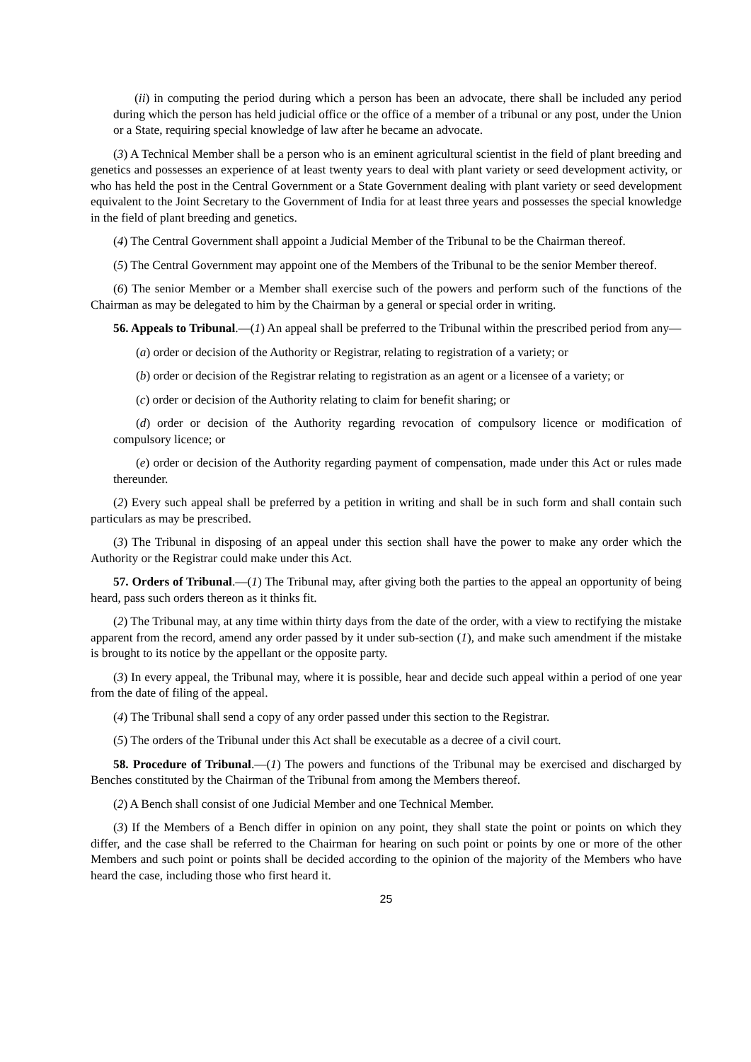(ii) in computing the period during which a person has been an advocate, there shall be included any period during which the person has held judicial office or the office of a member of a tribunal or any post, under the Union or a State, requiring special knowledge of law after he became an advocate.
(3) A Technical Member shall be a person who is an eminent agricultural scientist in the field of plant breeding and genetics and possesses an experience of at least twenty years to deal with plant variety or seed development activity, or who has held the post in the Central Government or a State Government dealing with plant variety or seed development equivalent to the Joint Secretary to the Government of India for at least three years and possesses the special knowledge in the field of plant breeding and genetics.
(4) The Central Government shall appoint a Judicial Member of the Tribunal to be the Chairman thereof.
(5) The Central Government may appoint one of the Members of the Tribunal to be the senior Member thereof.
(6) The senior Member or a Member shall exercise such of the powers and perform such of the functions of the Chairman as may be delegated to him by the Chairman by a general or special order in writing.
56. Appeals to Tribunal.—(1) An appeal shall be preferred to the Tribunal within the prescribed period from any—
(a) order or decision of the Authority or Registrar, relating to registration of a variety; or
(b) order or decision of the Registrar relating to registration as an agent or a licensee of a variety; or
(c) order or decision of the Authority relating to claim for benefit sharing; or
(d) order or decision of the Authority regarding revocation of compulsory licence or modification of compulsory licence; or
(e) order or decision of the Authority regarding payment of compensation, made under this Act or rules made thereunder.
(2) Every such appeal shall be preferred by a petition in writing and shall be in such form and shall contain such particulars as may be prescribed.
(3) The Tribunal in disposing of an appeal under this section shall have the power to make any order which the Authority or the Registrar could make under this Act.
57. Orders of Tribunal.—(1) The Tribunal may, after giving both the parties to the appeal an opportunity of being heard, pass such orders thereon as it thinks fit.
(2) The Tribunal may, at any time within thirty days from the date of the order, with a view to rectifying the mistake apparent from the record, amend any order passed by it under sub-section (1), and make such amendment if the mistake is brought to its notice by the appellant or the opposite party.
(3) In every appeal, the Tribunal may, where it is possible, hear and decide such appeal within a period of one year from the date of filing of the appeal.
(4) The Tribunal shall send a copy of any order passed under this section to the Registrar.
(5) The orders of the Tribunal under this Act shall be executable as a decree of a civil court.
58. Procedure of Tribunal.—(1) The powers and functions of the Tribunal may be exercised and discharged by Benches constituted by the Chairman of the Tribunal from among the Members thereof.
(2) A Bench shall consist of one Judicial Member and one Technical Member.
(3) If the Members of a Bench differ in opinion on any point, they shall state the point or points on which they differ, and the case shall be referred to the Chairman for hearing on such point or points by one or more of the other Members and such point or points shall be decided according to the opinion of the majority of the Members who have heard the case, including those who first heard it.
25